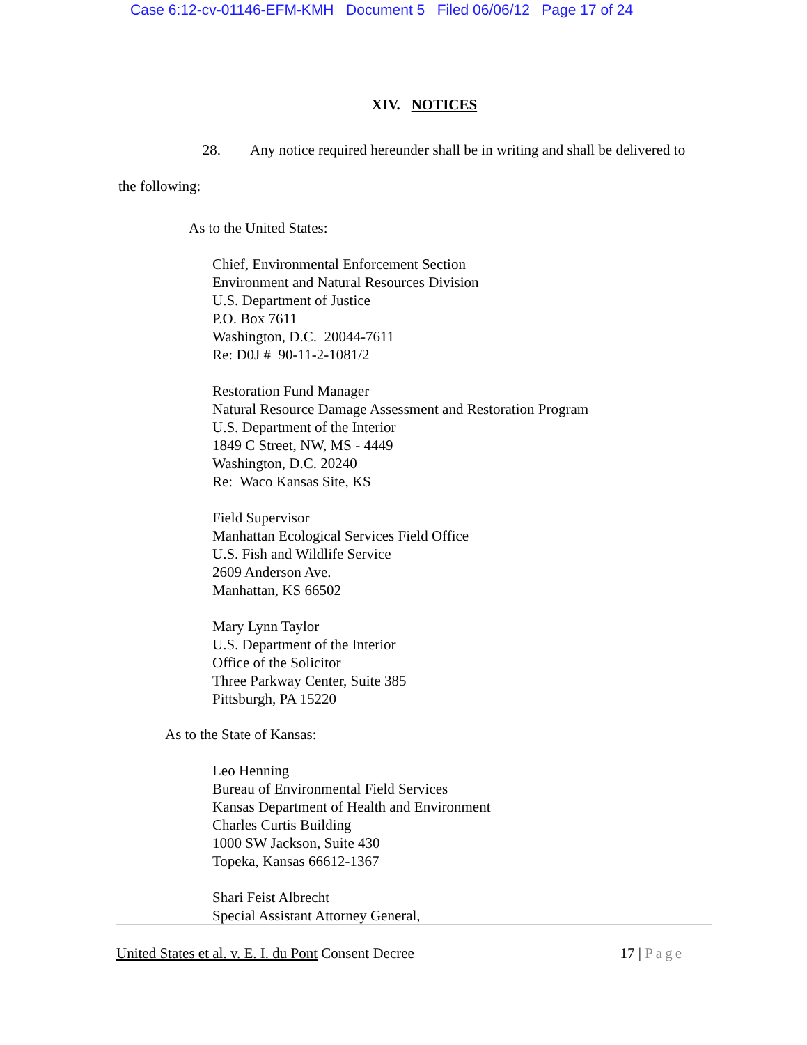Case 6:12-cv-01146-EFM-KMH Document 5 Filed 06/06/12 Page 17 of 24
XIV. NOTICES
28. Any notice required hereunder shall be in writing and shall be delivered to the following:
As to the United States:
Chief, Environmental Enforcement Section
Environment and Natural Resources Division
U.S. Department of Justice
P.O. Box 7611
Washington, D.C. 20044-7611
Re: D0J # 90-11-2-1081/2
Restoration Fund Manager
Natural Resource Damage Assessment and Restoration Program
U.S. Department of the Interior
1849 C Street, NW, MS - 4449
Washington, D.C. 20240
Re: Waco Kansas Site, KS
Field Supervisor
Manhattan Ecological Services Field Office
U.S. Fish and Wildlife Service
2609 Anderson Ave.
Manhattan, KS 66502
Mary Lynn Taylor
U.S. Department of the Interior
Office of the Solicitor
Three Parkway Center, Suite 385
Pittsburgh, PA 15220
As to the State of Kansas:
Leo Henning
Bureau of Environmental Field Services
Kansas Department of Health and Environment
Charles Curtis Building
1000 SW Jackson, Suite 430
Topeka, Kansas 66612-1367
Shari Feist Albrecht
Special Assistant Attorney General,
United States et al. v. E. I. du Pont Consent Decree 17 | Page